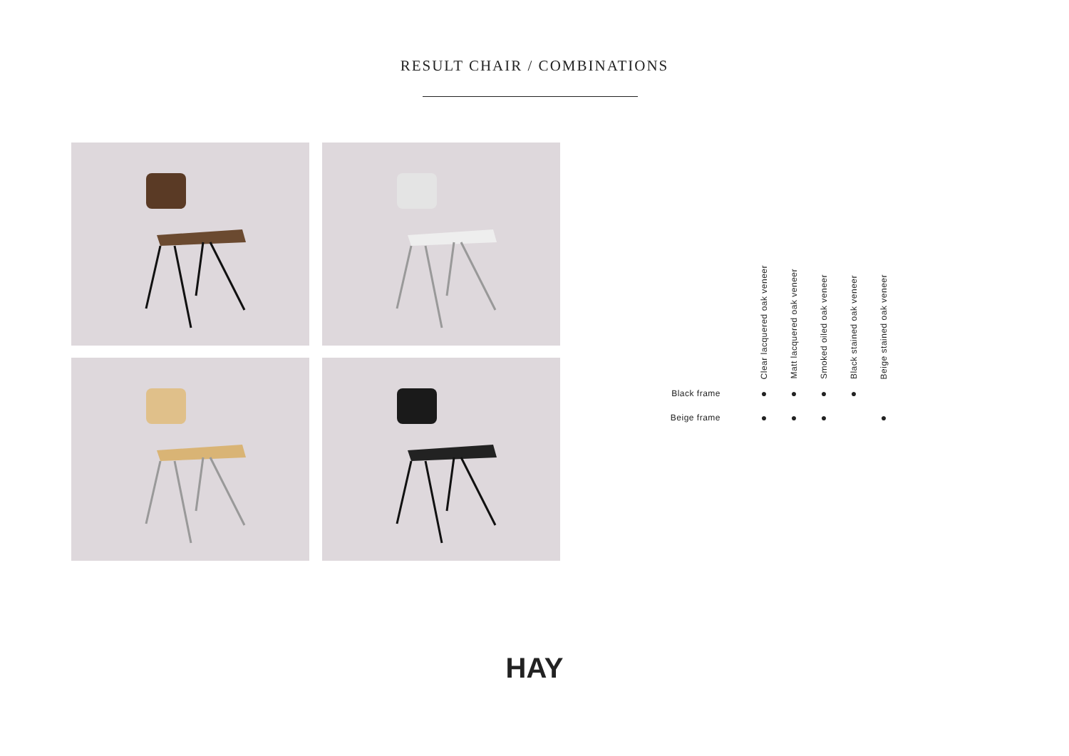RESULT CHAIR / COMBINATIONS
| | Clear lacquered oak veneer | Matt lacquered oak veneer | Smoked oiled oak veneer | Black stained oak veneer | Beige stained oak veneer |
| --- | --- | --- | --- | --- | --- |
| Black frame | ● | ● | ● | ● | |
| Beige frame | ● | ● | ● | | ● |
HAY